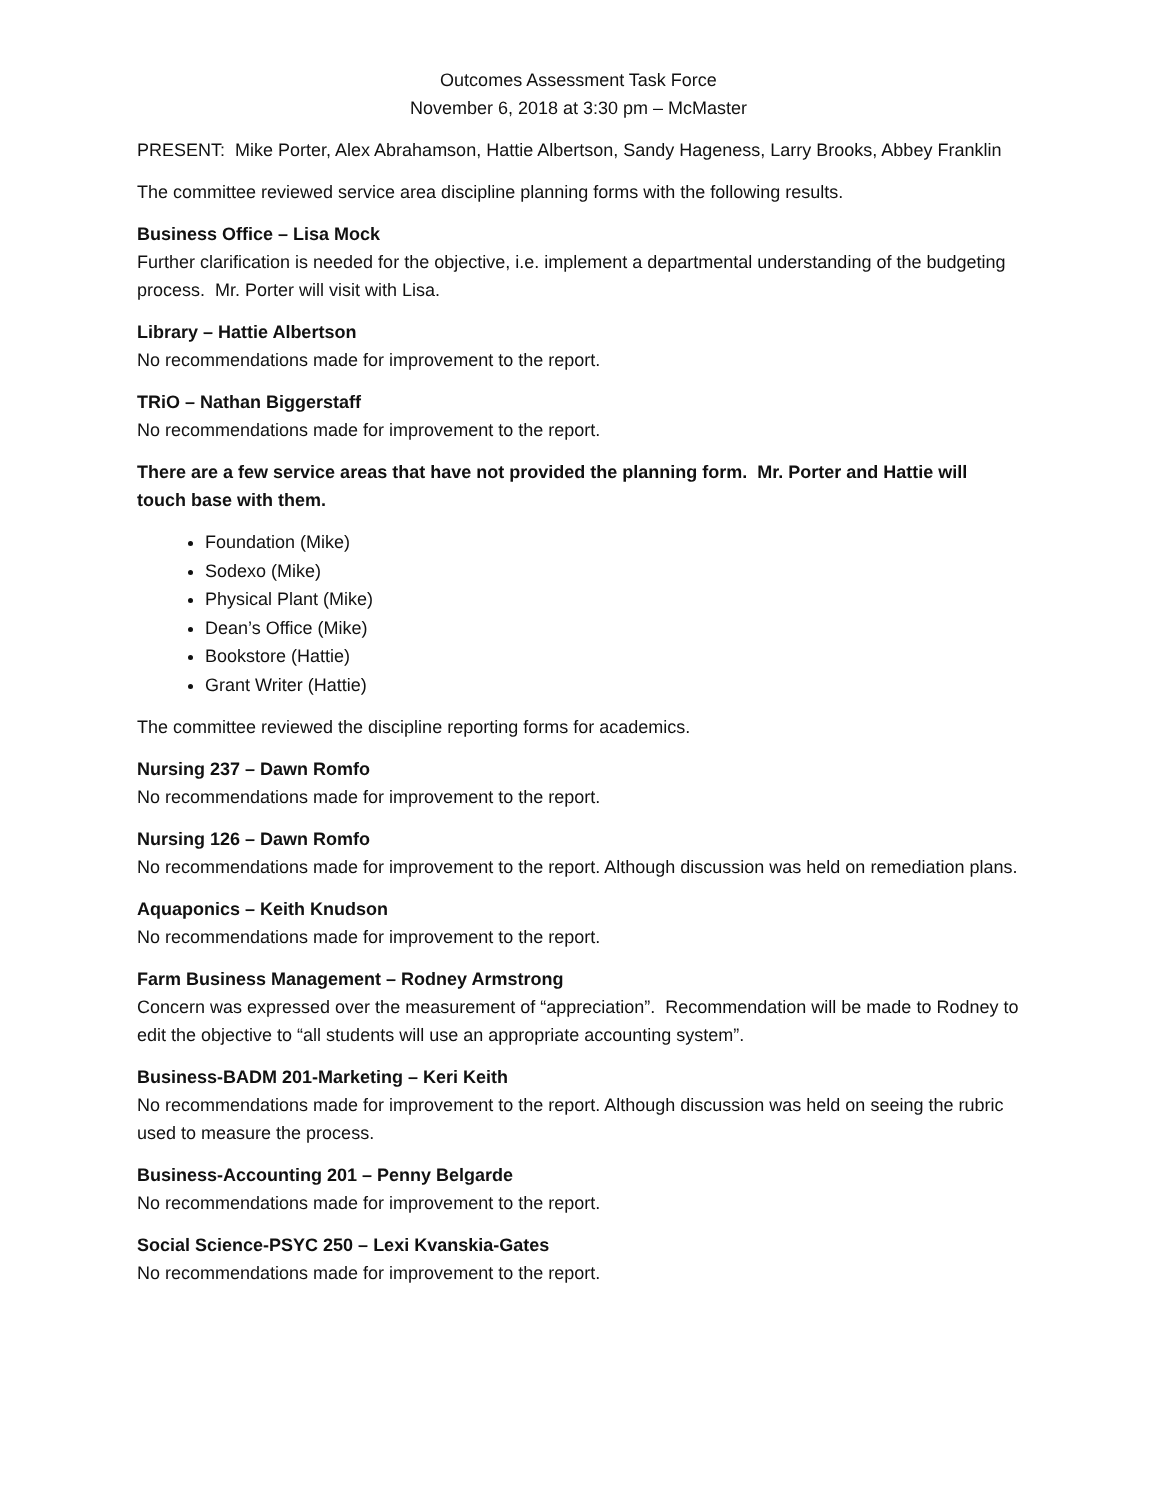Outcomes Assessment Task Force
November 6, 2018 at 3:30 pm – McMaster
PRESENT: Mike Porter, Alex Abrahamson, Hattie Albertson, Sandy Hageness, Larry Brooks, Abbey Franklin
The committee reviewed service area discipline planning forms with the following results.
Business Office – Lisa Mock
Further clarification is needed for the objective, i.e. implement a departmental understanding of the budgeting process. Mr. Porter will visit with Lisa.
Library – Hattie Albertson
No recommendations made for improvement to the report.
TRiO – Nathan Biggerstaff
No recommendations made for improvement to the report.
There are a few service areas that have not provided the planning form. Mr. Porter and Hattie will touch base with them.
Foundation (Mike)
Sodexo (Mike)
Physical Plant (Mike)
Dean’s Office (Mike)
Bookstore (Hattie)
Grant Writer (Hattie)
The committee reviewed the discipline reporting forms for academics.
Nursing 237 – Dawn Romfo
No recommendations made for improvement to the report.
Nursing 126 – Dawn Romfo
No recommendations made for improvement to the report. Although discussion was held on remediation plans.
Aquaponics – Keith Knudson
No recommendations made for improvement to the report.
Farm Business Management – Rodney Armstrong
Concern was expressed over the measurement of “appreciation”. Recommendation will be made to Rodney to edit the objective to “all students will use an appropriate accounting system”.
Business-BADM 201-Marketing – Keri Keith
No recommendations made for improvement to the report. Although discussion was held on seeing the rubric used to measure the process.
Business-Accounting 201 – Penny Belgarde
No recommendations made for improvement to the report.
Social Science-PSYC 250 – Lexi Kvanskia-Gates
No recommendations made for improvement to the report.